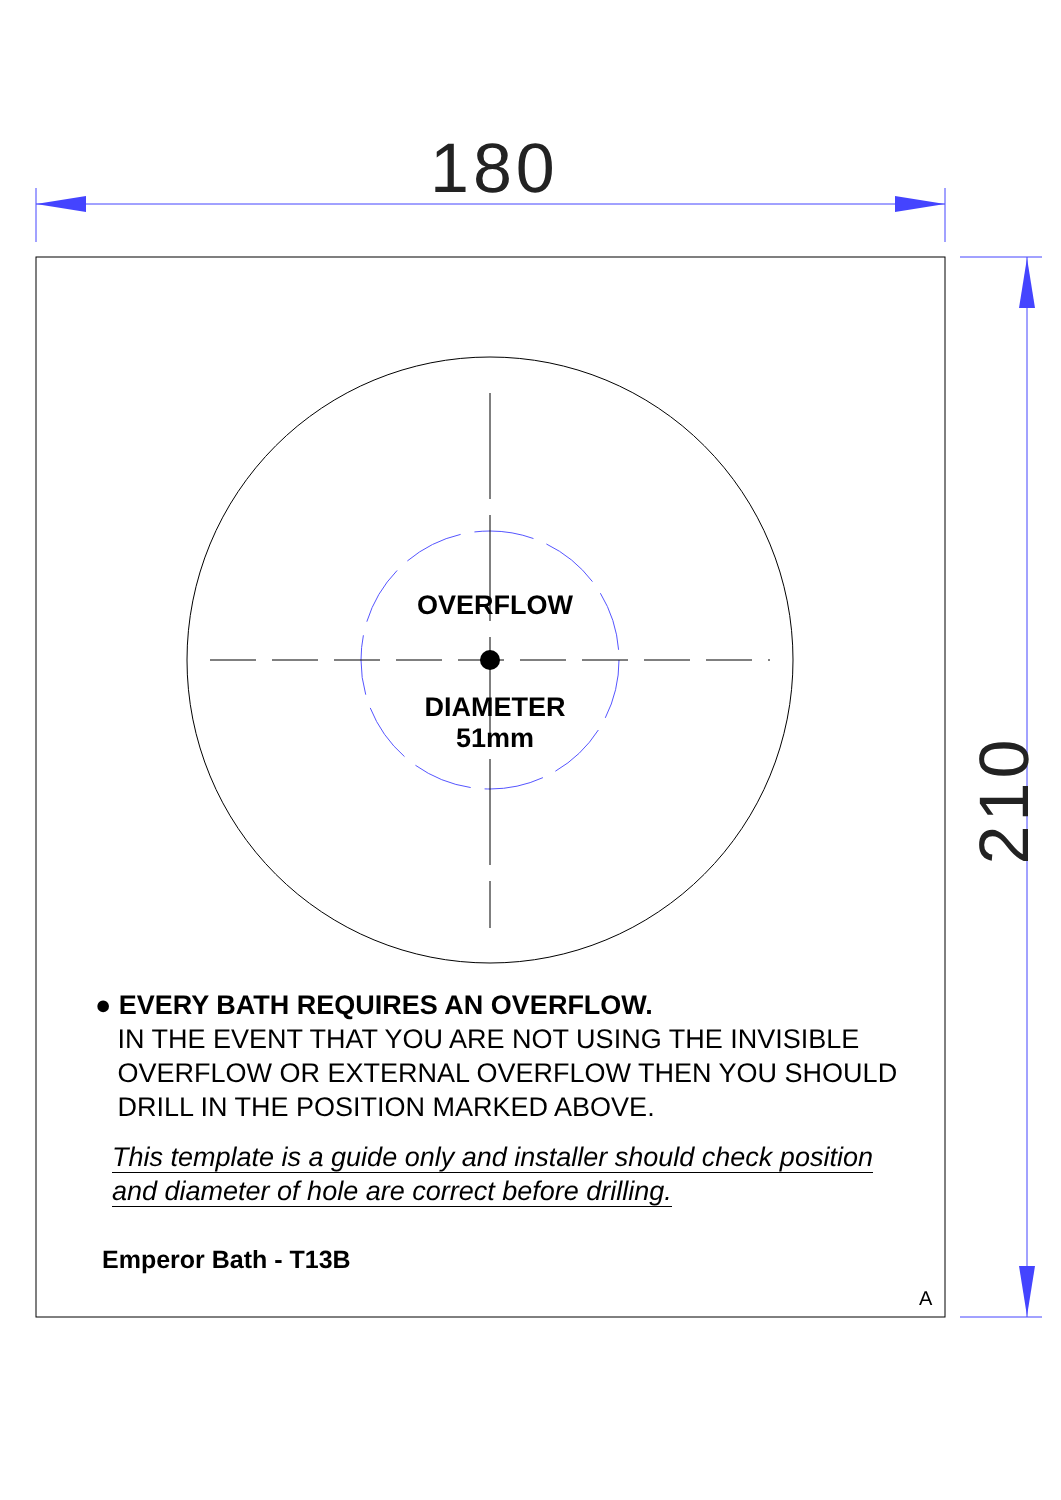180
210
OVERFLOW
DIAMETER
51mm
● EVERY BATH REQUIRES AN OVERFLOW.
IN THE EVENT THAT YOU ARE NOT USING THE INVISIBLE
OVERFLOW OR EXTERNAL OVERFLOW THEN YOU SHOULD
DRILL IN THE POSITION MARKED ABOVE.
This template is a guide only and installer should check position
and diameter of hole are correct before drilling.
Emperor Bath - T13B
A